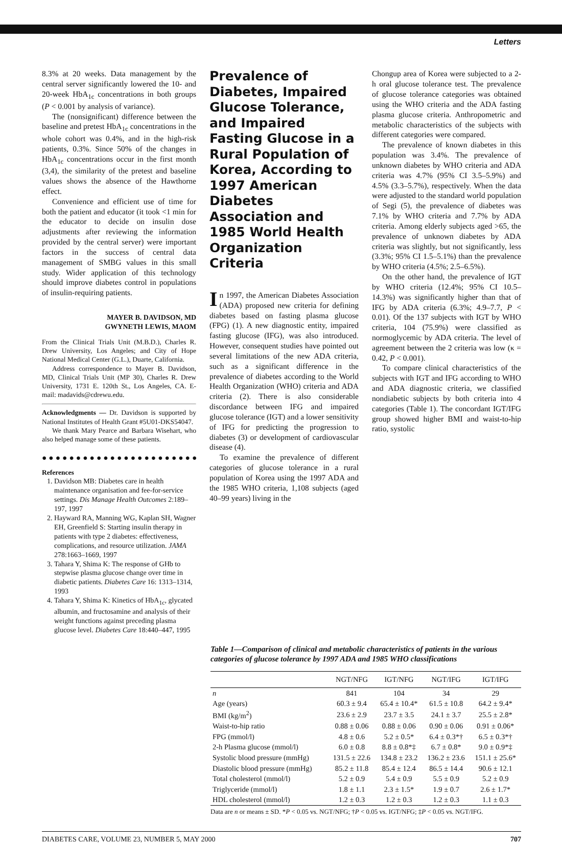Letters
8.3% at 20 weeks. Data management by the central server significantly lowered the 10- and 20-week HbA<sub>1c</sub> concentrations in both groups (P < 0.001 by analysis of variance).
The (nonsignificant) difference between the baseline and pretest HbA<sub>1c</sub> concentrations in the whole cohort was 0.4%, and in the high-risk patients, 0.3%. Since 50% of the changes in HbA<sub>1c</sub> concentrations occur in the first month (3,4), the similarity of the pretest and baseline values shows the absence of the Hawthorne effect.
Convenience and efficient use of time for both the patient and educator (it took <1 min for the educator to decide on insulin dose adjustments after reviewing the information provided by the central server) were important factors in the success of central data management of SMBG values in this small study. Wider application of this technology should improve diabetes control in populations of insulin-requiring patients.
MAYER B. DAVIDSON, MD
GWYNETH LEWIS, MAOM
From the Clinical Trials Unit (M.B.D.), Charles R. Drew University, Los Angeles; and City of Hope National Medical Center (G.L.), Duarte, California.
Address correspondence to Mayer B. Davidson, MD, Clinical Trials Unit (MP 30), Charles R. Drew University, 1731 E. 120th St., Los Angeles, CA. E-mail: madavids@cdrewu.edu.
Acknowledgments — Dr. Davidson is supported by National Institutes of Health Grant #5U01-DKS54047.
We thank Mary Pearce and Barbara Wisehart, who also helped manage some of these patients.
●●●●●●●●●●●●●●●●●●●●●●●
References
1. Davidson MB: Diabetes care in health maintenance organisation and fee-for-service settings. Dis Manage Health Outcomes 2:189–197, 1997
2. Hayward RA, Manning WG, Kaplan SH, Wagner EH, Greenfield S: Starting insulin therapy in patients with type 2 diabetes: effectiveness, complications, and resource utilization. JAMA 278:1663–1669, 1997
3. Tahara Y, Shima K: The response of GHb to stepwise plasma glucose change over time in diabetic patients. Diabetes Care 16: 1313–1314, 1993
4. Tahara Y, Shima K: Kinetics of HbA<sub>1c</sub>, glycated albumin, and fructosamine and analysis of their weight functions against preceding plasma glucose level. Diabetes Care 18:440–447, 1995
Prevalence of Diabetes, Impaired Glucose Tolerance, and Impaired Fasting Glucose in a Rural Population of Korea, According to 1997 American Diabetes Association and 1985 World Health Organization Criteria
In 1997, the American Diabetes Association (ADA) proposed new criteria for defining diabetes based on fasting plasma glucose (FPG) (1). A new diagnostic entity, impaired fasting glucose (IFG), was also introduced. However, consequent studies have pointed out several limitations of the new ADA criteria, such as a significant difference in the prevalence of diabetes according to the World Health Organization (WHO) criteria and ADA criteria (2). There is also considerable discordance between IFG and impaired glucose tolerance (IGT) and a lower sensitivity of IFG for predicting the progression to diabetes (3) or development of cardiovascular disease (4).
To examine the prevalence of different categories of glucose tolerance in a rural population of Korea using the 1997 ADA and the 1985 WHO criteria, 1,108 subjects (aged 40–99 years) living in the
Chongup area of Korea were subjected to a 2-h oral glucose tolerance test. The prevalence of glucose tolerance categories was obtained using the WHO criteria and the ADA fasting plasma glucose criteria. Anthropometric and metabolic characteristics of the subjects with different categories were compared.
The prevalence of known diabetes in this population was 3.4%. The prevalence of unknown diabetes by WHO criteria and ADA criteria was 4.7% (95% CI 3.5–5.9%) and 4.5% (3.3–5.7%), respectively. When the data were adjusted to the standard world population of Segi (5), the prevalence of diabetes was 7.1% by WHO criteria and 7.7% by ADA criteria. Among elderly subjects aged >65, the prevalence of unknown diabetes by ADA criteria was slightly, but not significantly, less (3.3%; 95% CI 1.5–5.1%) than the prevalence by WHO criteria (4.5%; 2.5–6.5%).
On the other hand, the prevalence of IGT by WHO criteria (12.4%; 95% CI 10.5–14.3%) was significantly higher than that of IFG by ADA criteria (6.3%; 4.9–7.7, P < 0.01). Of the 137 subjects with IGT by WHO criteria, 104 (75.9%) were classified as normoglycemic by ADA criteria. The level of agreement between the 2 criteria was low (κ = 0.42, P < 0.001).
To compare clinical characteristics of the subjects with IGT and IFG according to WHO and ADA diagnostic criteria, we classified nondiabetic subjects by both criteria into 4 categories (Table 1). The concordant IGT/IFG group showed higher BMI and waist-to-hip ratio, systolic
Table 1—Comparison of clinical and metabolic characteristics of patients in the various categories of glucose tolerance by 1997 ADA and 1985 WHO classifications
| | NGT/NFG | IGT/NFG | NGT/IFG | IGT/IFG |
| --- | --- | --- | --- | --- |
| n | 841 | 104 | 34 | 29 |
| Age (years) | 60.3 ± 9.4 | 65.4 ± 10.4* | 61.5 ± 10.8 | 64.2 ± 9.4* |
| BMI (kg/m<sup>2</sup>) | 23.6 ± 2.9 | 23.7 ± 3.5 | 24.1 ± 3.7 | 25.5 ± 2.8* |
| Waist-to-hip ratio | 0.88 ± 0.06 | 0.88 ± 0.06 | 0.90 ± 0.06 | 0.91 ± 0.06* |
| FPG (mmol/l) | 4.8 ± 0.6 | 5.2 ± 0.5* | 6.4 ± 0.3*† | 6.5 ± 0.3*† |
| 2-h Plasma glucose (mmol/l) | 6.0 ± 0.8 | 8.8 ± 0.8*‡ | 6.7 ± 0.8* | 9.0 ± 0.9*‡ |
| Systolic blood pressure (mmHg) | 131.5 ± 22.6 | 134.8 ± 23.2 | 136.2 ± 23.6 | 151.1 ± 25.6* |
| Diastolic blood pressure (mmHg) | 85.2 ± 11.8 | 85.4 ± 12.4 | 86.5 ± 14.4 | 90.6 ± 12.1 |
| Total cholesterol (mmol/l) | 5.2 ± 0.9 | 5.4 ± 0.9 | 5.5 ± 0.9 | 5.2 ± 0.9 |
| Triglyceride (mmol/l) | 1.8 ± 1.1 | 2.3 ± 1.5* | 1.9 ± 0.7 | 2.6 ± 1.7* |
| HDL cholesterol (mmol/l) | 1.2 ± 0.3 | 1.2 ± 0.3 | 1.2 ± 0.3 | 1.1 ± 0.3 |
Data are n or means ± SD. *P < 0.05 vs. NGT/NFG; †P < 0.05 vs. IGT/NFG; ‡P < 0.05 vs. NGT/IFG.
DIABETES CARE, VOLUME 23, NUMBER 5, MAY 2000 707